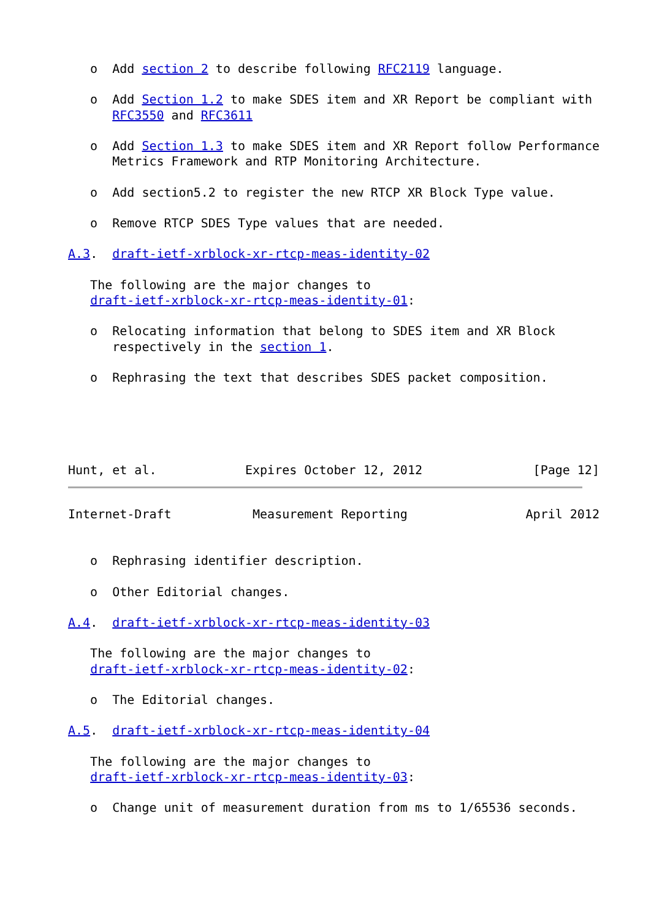o  Add section 2 to describe following RFC2119 language.

   o  Add Section 1.2 to make SDES item and XR Report be compliant with
      RFC3550 and RFC3611

   o  Add Section 1.3 to make SDES item and XR Report follow Performance
      Metrics Framework and RTP Monitoring Architecture.

   o  Add section5.2 to register the new RTCP XR Block Type value.

   o  Remove RTCP SDES Type values that are needed.

A.3.  draft-ietf-xrblock-xr-rtcp-meas-identity-02

   The following are the major changes to
   draft-ietf-xrblock-xr-rtcp-meas-identity-01:

   o  Relocating information that belong to SDES item and XR Block
      respectively in the section 1.

   o  Rephrasing the text that describes SDES packet composition.





Hunt, et al.            Expires October 12, 2012               [Page 12]
Internet-Draft           Measurement Reporting                April 2012


   o  Rephrasing identifier description.

   o  Other Editorial changes.

A.4.  draft-ietf-xrblock-xr-rtcp-meas-identity-03

   The following are the major changes to
   draft-ietf-xrblock-xr-rtcp-meas-identity-02:

   o  The Editorial changes.

A.5.  draft-ietf-xrblock-xr-rtcp-meas-identity-04

   The following are the major changes to
   draft-ietf-xrblock-xr-rtcp-meas-identity-03:

   o  Change unit of measurement duration from ms to 1/65536 seconds.